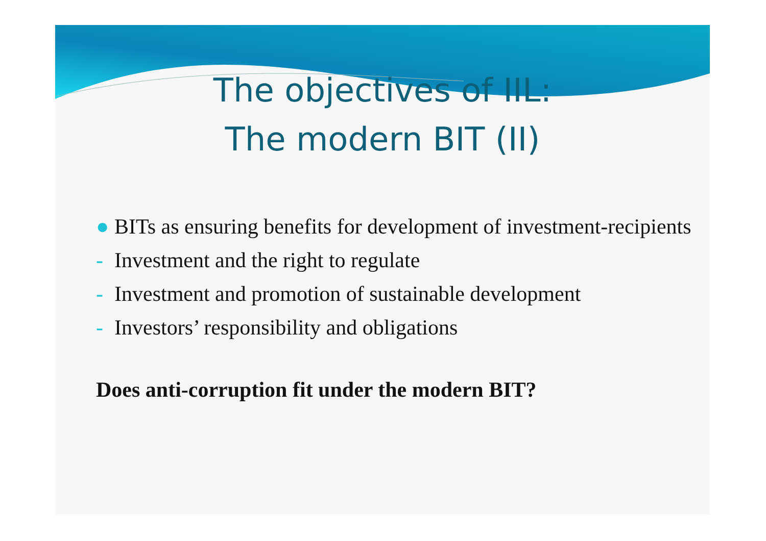The objectives of IIL:
The modern BIT (II)
● BITs as ensuring benefits for development of investment-recipients
- Investment and the right to regulate
- Investment and promotion of sustainable development
- Investors’ responsibility and obligations
Does anti-corruption fit under the modern BIT?